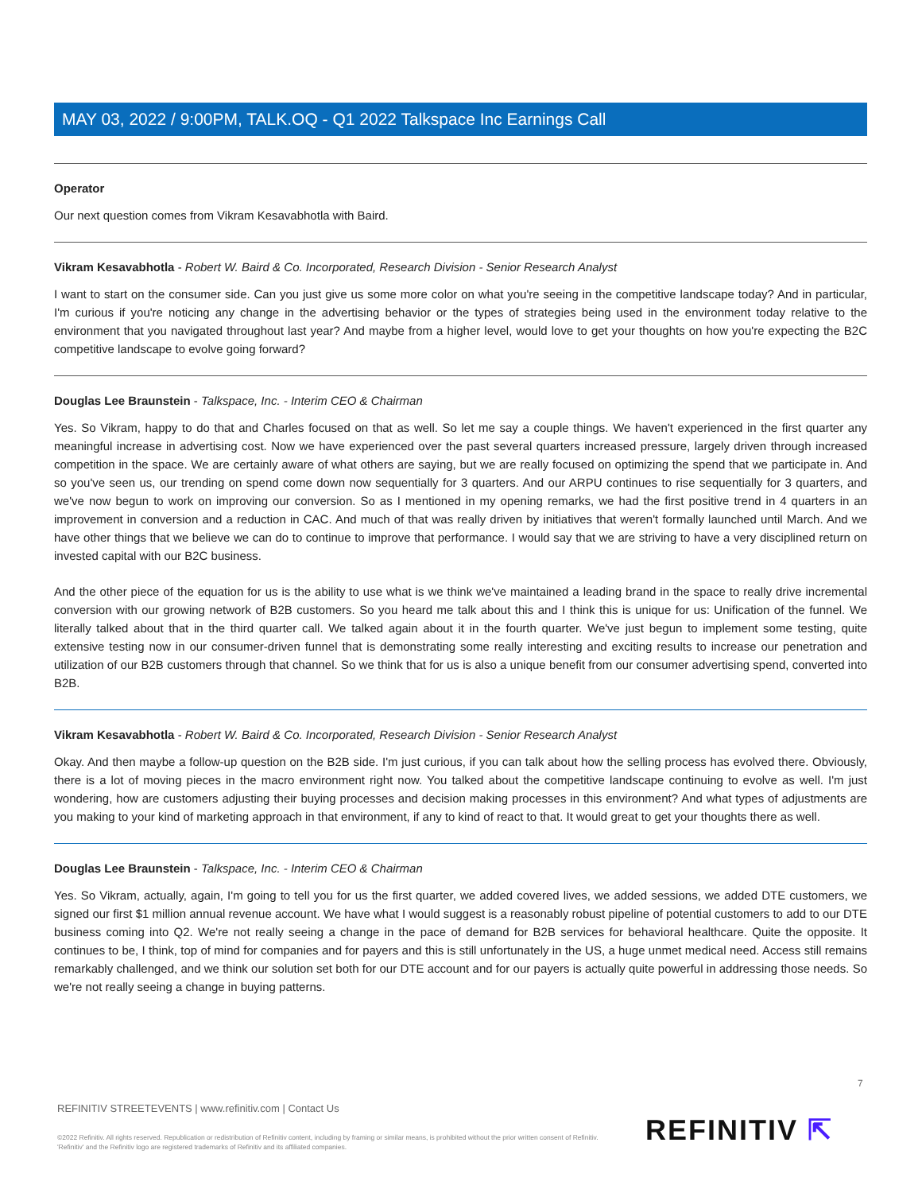MAY 03, 2022 / 9:00PM, TALK.OQ - Q1 2022 Talkspace Inc Earnings Call
Operator
Our next question comes from Vikram Kesavabhotla with Baird.
Vikram Kesavabhotla - Robert W. Baird & Co. Incorporated, Research Division - Senior Research Analyst
I want to start on the consumer side. Can you just give us some more color on what you're seeing in the competitive landscape today? And in particular, I'm curious if you're noticing any change in the advertising behavior or the types of strategies being used in the environment today relative to the environment that you navigated throughout last year? And maybe from a higher level, would love to get your thoughts on how you're expecting the B2C competitive landscape to evolve going forward?
Douglas Lee Braunstein - Talkspace, Inc. - Interim CEO & Chairman
Yes. So Vikram, happy to do that and Charles focused on that as well. So let me say a couple things. We haven't experienced in the first quarter any meaningful increase in advertising cost. Now we have experienced over the past several quarters increased pressure, largely driven through increased competition in the space. We are certainly aware of what others are saying, but we are really focused on optimizing the spend that we participate in. And so you've seen us, our trending on spend come down now sequentially for 3 quarters. And our ARPU continues to rise sequentially for 3 quarters, and we've now begun to work on improving our conversion. So as I mentioned in my opening remarks, we had the first positive trend in 4 quarters in an improvement in conversion and a reduction in CAC. And much of that was really driven by initiatives that weren't formally launched until March. And we have other things that we believe we can do to continue to improve that performance. I would say that we are striving to have a very disciplined return on invested capital with our B2C business.
And the other piece of the equation for us is the ability to use what is we think we've maintained a leading brand in the space to really drive incremental conversion with our growing network of B2B customers. So you heard me talk about this and I think this is unique for us: Unification of the funnel. We literally talked about that in the third quarter call. We talked again about it in the fourth quarter. We've just begun to implement some testing, quite extensive testing now in our consumer-driven funnel that is demonstrating some really interesting and exciting results to increase our penetration and utilization of our B2B customers through that channel. So we think that for us is also a unique benefit from our consumer advertising spend, converted into B2B.
Vikram Kesavabhotla - Robert W. Baird & Co. Incorporated, Research Division - Senior Research Analyst
Okay. And then maybe a follow-up question on the B2B side. I'm just curious, if you can talk about how the selling process has evolved there. Obviously, there is a lot of moving pieces in the macro environment right now. You talked about the competitive landscape continuing to evolve as well. I'm just wondering, how are customers adjusting their buying processes and decision making processes in this environment? And what types of adjustments are you making to your kind of marketing approach in that environment, if any to kind of react to that. It would great to get your thoughts there as well.
Douglas Lee Braunstein - Talkspace, Inc. - Interim CEO & Chairman
Yes. So Vikram, actually, again, I'm going to tell you for us the first quarter, we added covered lives, we added sessions, we added DTE customers, we signed our first $1 million annual revenue account. We have what I would suggest is a reasonably robust pipeline of potential customers to add to our DTE business coming into Q2. We're not really seeing a change in the pace of demand for B2B services for behavioral healthcare. Quite the opposite. It continues to be, I think, top of mind for companies and for payers and this is still unfortunately in the US, a huge unmet medical need. Access still remains remarkably challenged, and we think our solution set both for our DTE account and for our payers is actually quite powerful in addressing those needs. So we're not really seeing a change in buying patterns.
7
REFINITIV STREETEVENTS | www.refinitiv.com | Contact Us
©2022 Refinitiv. All rights reserved. Republication or redistribution of Refinitiv content, including by framing or similar means, is prohibited without the prior written consent of Refinitiv. 'Refinitiv' and the Refinitiv logo are registered trademarks of Refinitiv and its affiliated companies.
REFINITIV ⇱